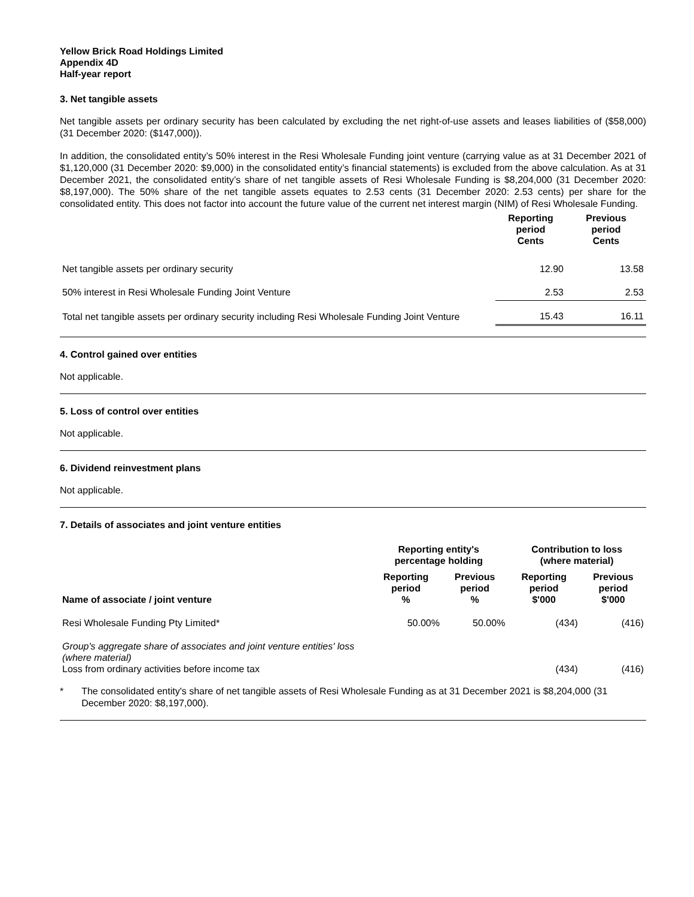Yellow Brick Road Holdings Limited
Appendix 4D
Half-year report
3. Net tangible assets
Net tangible assets per ordinary security has been calculated by excluding the net right-of-use assets and leases liabilities of ($58,000) (31 December 2020: ($147,000)).
In addition, the consolidated entity’s 50% interest in the Resi Wholesale Funding joint venture (carrying value as at 31 December 2021 of $1,120,000 (31 December 2020: $9,000) in the consolidated entity’s financial statements) is excluded from the above calculation. As at 31 December 2021, the consolidated entity’s share of net tangible assets of Resi Wholesale Funding is $8,204,000 (31 December 2020: $8,197,000). The 50% share of the net tangible assets equates to 2.53 cents (31 December 2020: 2.53 cents) per share for the consolidated entity. This does not factor into account the future value of the current net interest margin (NIM) of Resi Wholesale Funding.
| | Reporting period Cents | Previous period Cents |
| --- | --- | --- |
| Net tangible assets per ordinary security | 12.90 | 13.58 |
| 50% interest in Resi Wholesale Funding Joint Venture | 2.53 | 2.53 |
| Total net tangible assets per ordinary security including Resi Wholesale Funding Joint Venture | 15.43 | 16.11 |
4. Control gained over entities
Not applicable.
5. Loss of control over entities
Not applicable.
6. Dividend reinvestment plans
Not applicable.
7. Details of associates and joint venture entities
| | Reporting entity's percentage holding | | Contribution to loss (where material) | |
| --- | --- | --- | --- | --- |
| Name of associate / joint venture | Reporting period % | Previous period % | Reporting period $'000 | Previous period $'000 |
| Resi Wholesale Funding Pty Limited* | 50.00% | 50.00% | (434) | (416) |
| Group's aggregate share of associates and joint venture entities' loss (where material) Loss from ordinary activities before income tax | | | (434) | (416) |
* The consolidated entity's share of net tangible assets of Resi Wholesale Funding as at 31 December 2021 is $8,204,000 (31 December 2020: $8,197,000).